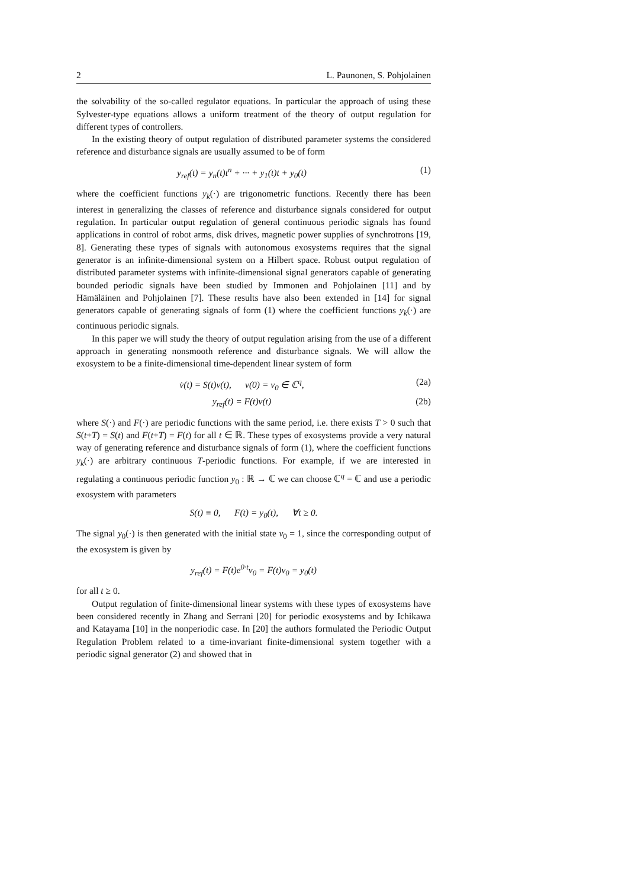2 L. Paunonen, S. Pohjolainen
the solvability of the so-called regulator equations. In particular the approach of using these Sylvester-type equations allows a uniform treatment of the theory of output regulation for different types of controllers.
In the existing theory of output regulation of distributed parameter systems the considered reference and disturbance signals are usually assumed to be of form
y<sub>ref</sub>(t) = y<sub>n</sub>(t)t<sup>n</sup> + ··· + y<sub>1</sub>(t)t + y<sub>0</sub>(t) (1)
where the coefficient functions y<sub>k</sub>(·) are trigonometric functions. Recently there has been interest in generalizing the classes of reference and disturbance signals considered for output regulation. In particular output regulation of general continuous periodic signals has found applications in control of robot arms, disk drives, magnetic power supplies of synchrotrons [19, 8]. Generating these types of signals with autonomous exosystems requires that the signal generator is an infinite-dimensional system on a Hilbert space. Robust output regulation of distributed parameter systems with infinite-dimensional signal generators capable of generating bounded periodic signals have been studied by Immonen and Pohjolainen [11] and by Hämäläinen and Pohjolainen [7]. These results have also been extended in [14] for signal generators capable of generating signals of form (1) where the coefficient functions y<sub>k</sub>(·) are continuous periodic signals.
In this paper we will study the theory of output regulation arising from the use of a different approach in generating nonsmooth reference and disturbance signals. We will allow the exosystem to be a finite-dimensional time-dependent linear system of form
v̇(t) = S(t)v(t), v(0) = v<sub>0</sub> ∈ ℂ<sup>q</sup>, (2a)
y<sub>ref</sub>(t) = F(t)v(t) (2b)
where S(·) and F(·) are periodic functions with the same period, i.e. there exists T > 0 such that S(t+T) = S(t) and F(t+T) = F(t) for all t ∈ ℝ. These types of exosystems provide a very natural way of generating reference and disturbance signals of form (1), where the coefficient functions y<sub>k</sub>(·) are arbitrary continuous T-periodic functions. For example, if we are interested in regulating a continuous periodic function y<sub>0</sub> : ℝ → ℂ we can choose ℂ<sup>q</sup> = ℂ and use a periodic exosystem with parameters
S(t) ≡ 0, F(t) = y<sub>0</sub>(t), ∀t ≥ 0.
The signal y<sub>0</sub>(·) is then generated with the initial state v<sub>0</sub> = 1, since the corresponding output of the exosystem is given by
y<sub>ref</sub>(t) = F(t)e<sup>0·t</sup>v<sub>0</sub> = F(t)v<sub>0</sub> = y<sub>0</sub>(t)
for all t ≥ 0.
Output regulation of finite-dimensional linear systems with these types of exosystems have been considered recently in Zhang and Serrani [20] for periodic exosystems and by Ichikawa and Katayama [10] in the nonperiodic case. In [20] the authors formulated the Periodic Output Regulation Problem related to a time-invariant finite-dimensional system together with a periodic signal generator (2) and showed that in